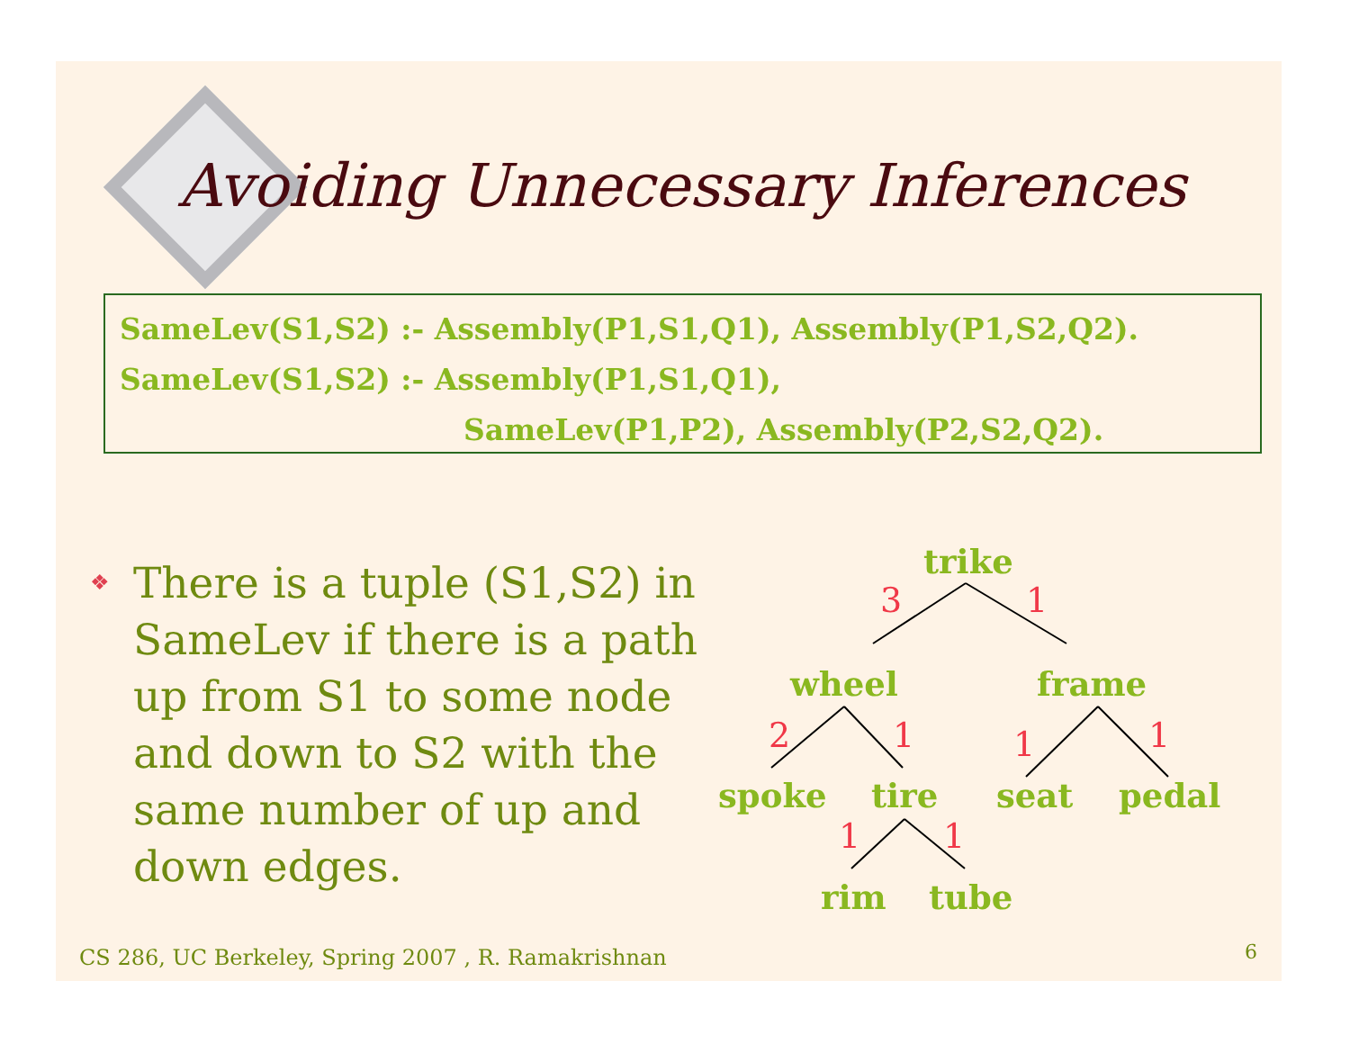Avoiding Unnecessary Inferences
SameLev(S1,S2) :- Assembly(P1,S1,Q1), Assembly(P1,S2,Q2).
SameLev(S1,S2) :- Assembly(P1,S1,Q1),
SameLev(P1,P2), Assembly(P2,S2,Q2).
❖
There is a tuple (S1,S2) in SameLev if there is a path up from S1 to some node and down to S2 with the same number of up and down edges.
trike
3 1
wheel frame
2 1 1 1
spoke tire seat pedal
1 1
rim tube
CS 286, UC Berkeley, Spring 2007 , R. Ramakrishnan
6